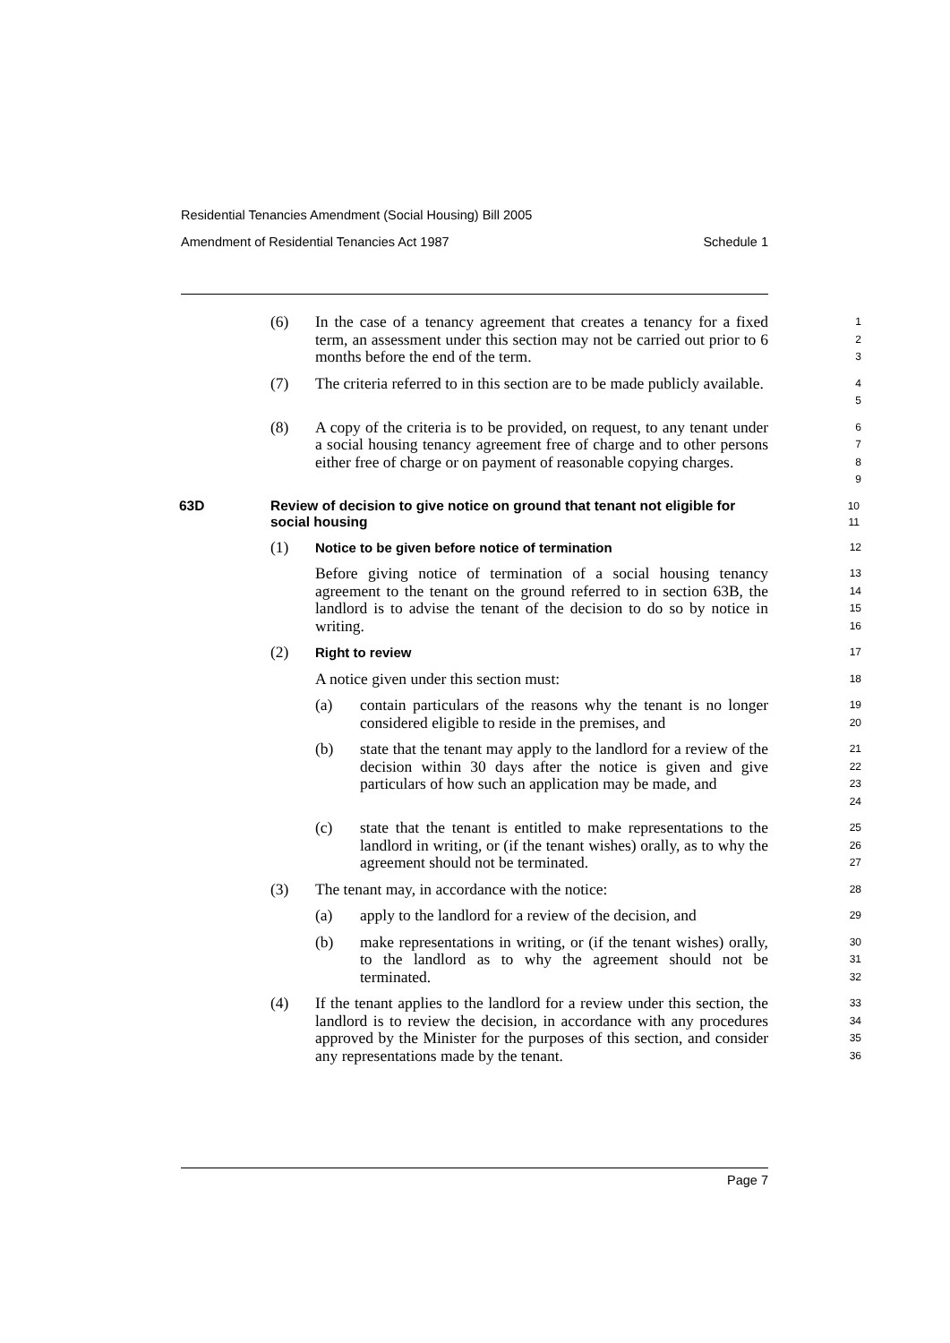Residential Tenancies Amendment (Social Housing) Bill 2005
Amendment of Residential Tenancies Act 1987 Schedule 1
(6) In the case of a tenancy agreement that creates a tenancy for a fixed term, an assessment under this section may not be carried out prior to 6 months before the end of the term.
1
2
3
(7) The criteria referred to in this section are to be made publicly available.
4
5
(8) A copy of the criteria is to be provided, on request, to any tenant under a social housing tenancy agreement free of charge and to other persons either free of charge or on payment of reasonable copying charges.
6
7
8
9
63D Review of decision to give notice on ground that tenant not eligible for social housing
10
11
(1)
Notice to be given before notice of termination
12
Before giving notice of termination of a social housing tenancy agreement to the tenant on the ground referred to in section 63B, the landlord is to advise the tenant of the decision to do so by notice in writing.
13
14
15
16
(2)
Right to review
17
A notice given under this section must:
18
(a) contain particulars of the reasons why the tenant is no longer considered eligible to reside in the premises, and
19
20
(b) state that the tenant may apply to the landlord for a review of the decision within 30 days after the notice is given and give particulars of how such an application may be made, and
21
22
23
24
(c) state that the tenant is entitled to make representations to the landlord in writing, or (if the tenant wishes) orally, as to why the agreement should not be terminated.
25
26
27
(3) The tenant may, in accordance with the notice:
28
(a) apply to the landlord for a review of the decision, and
29
(b) make representations in writing, or (if the tenant wishes) orally, to the landlord as to why the agreement should not be terminated.
30
31
32
(4) If the tenant applies to the landlord for a review under this section, the landlord is to review the decision, in accordance with any procedures approved by the Minister for the purposes of this section, and consider any representations made by the tenant.
33
34
35
36
Page 7